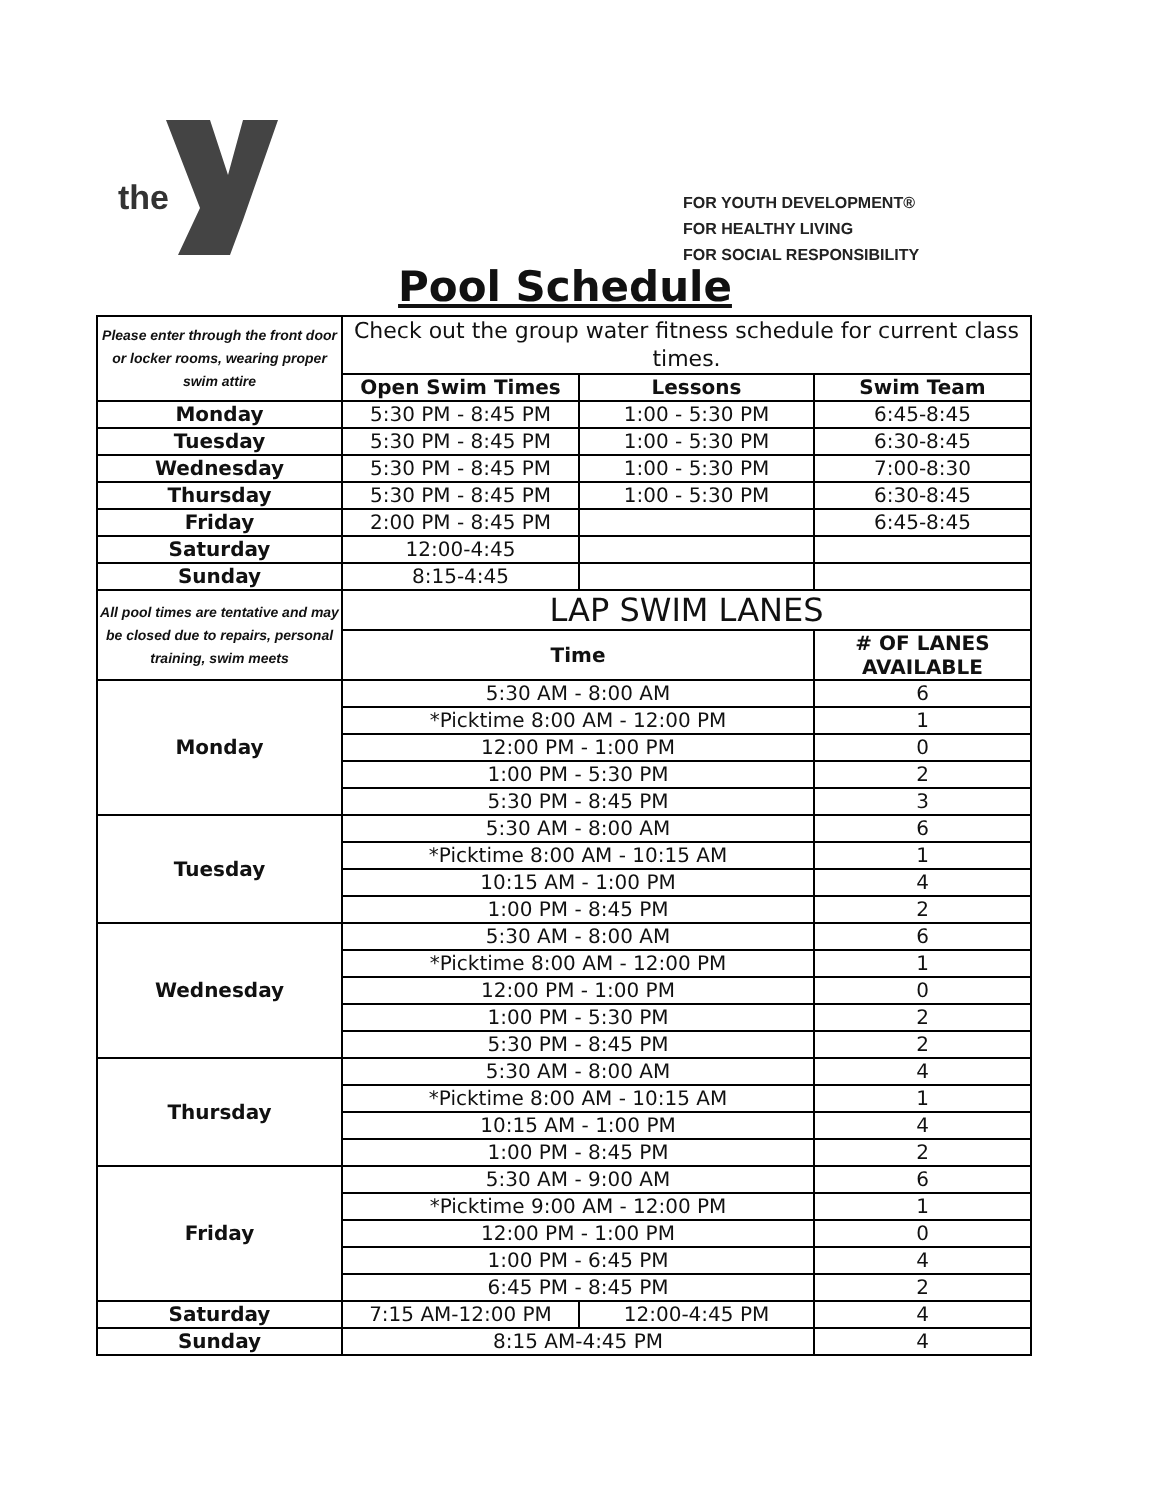the
FOR YOUTH DEVELOPMENT®
FOR HEALTHY LIVING
FOR SOCIAL RESPONSIBILITY
Pool Schedule
| Please enter through the front door or locker rooms, wearing proper swim attire | Check out the group water fitness schedule for current class times. | | |
| | Open Swim Times | Lessons | Swim Team |
| Monday | 5:30 PM - 8:45 PM | 1:00 - 5:30 PM | 6:45-8:45 |
| Tuesday | 5:30 PM - 8:45 PM | 1:00 - 5:30 PM | 6:30-8:45 |
| Wednesday | 5:30 PM - 8:45 PM | 1:00 - 5:30 PM | 7:00-8:30 |
| Thursday | 5:30 PM - 8:45 PM | 1:00 - 5:30 PM | 6:30-8:45 |
| Friday | 2:00 PM - 8:45 PM | | 6:45-8:45 |
| Saturday | 12:00-4:45 | | |
| Sunday | 8:15-4:45 | | |
| All pool times are tentative and may be closed due to repairs, personal training, swim meets | LAP SWIM LANES | | |
| | Time | | # OF LANES AVAILABLE |
| Monday | 5:30 AM - 8:00 AM | | 6 |
| | *Picktime 8:00 AM - 12:00 PM | | 1 |
| | 12:00 PM - 1:00 PM | | 0 |
| | 1:00 PM - 5:30 PM | | 2 |
| | 5:30 PM - 8:45 PM | | 3 |
| Tuesday | 5:30 AM - 8:00 AM | | 6 |
| | *Picktime 8:00 AM - 10:15 AM | | 1 |
| | 10:15 AM - 1:00 PM | | 4 |
| | 1:00 PM - 8:45 PM | | 2 |
| Wednesday | 5:30 AM - 8:00 AM | | 6 |
| | *Picktime 8:00 AM - 12:00 PM | | 1 |
| | 12:00 PM - 1:00 PM | | 0 |
| | 1:00 PM - 5:30 PM | | 2 |
| | 5:30 PM - 8:45 PM | | 2 |
| Thursday | 5:30 AM - 8:00 AM | | 4 |
| | *Picktime 8:00 AM - 10:15 AM | | 1 |
| | 10:15 AM - 1:00 PM | | 4 |
| | 1:00 PM - 8:45 PM | | 2 |
| Friday | 5:30 AM - 9:00 AM | | 6 |
| | *Picktime 9:00 AM - 12:00 PM | | 1 |
| | 12:00 PM - 1:00 PM | | 0 |
| | 1:00 PM - 6:45 PM | | 4 |
| | 6:45 PM - 8:45 PM | | 2 |
| Saturday | 7:15 AM-12:00 PM | 12:00-4:45 PM | 4 |
| Sunday | 8:15 AM-4:45 PM | | 4 |